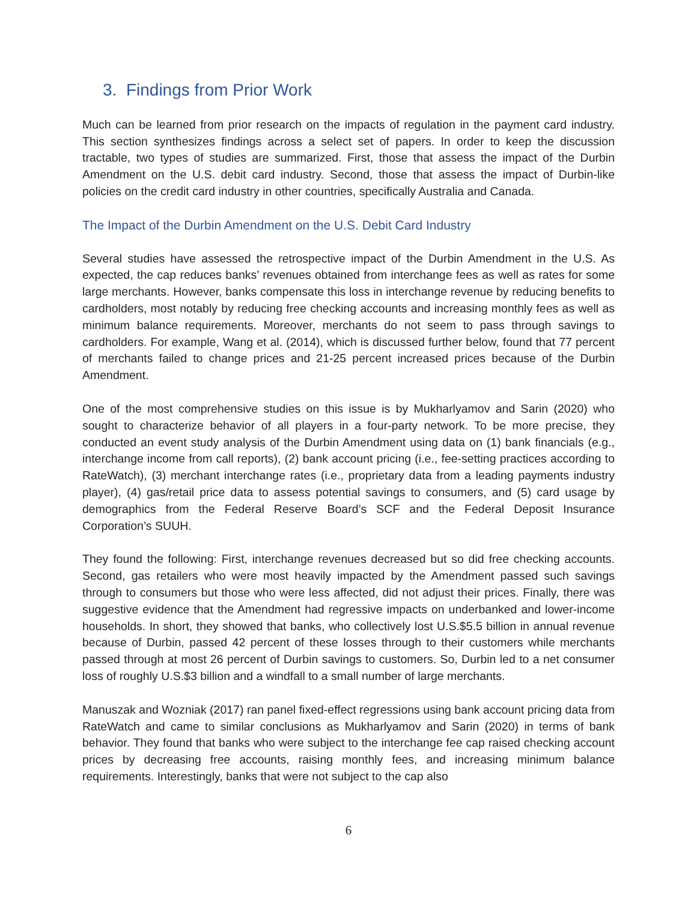3. Findings from Prior Work
Much can be learned from prior research on the impacts of regulation in the payment card industry. This section synthesizes findings across a select set of papers. In order to keep the discussion tractable, two types of studies are summarized. First, those that assess the impact of the Durbin Amendment on the U.S. debit card industry. Second, those that assess the impact of Durbin-like policies on the credit card industry in other countries, specifically Australia and Canada.
The Impact of the Durbin Amendment on the U.S. Debit Card Industry
Several studies have assessed the retrospective impact of the Durbin Amendment in the U.S. As expected, the cap reduces banks’ revenues obtained from interchange fees as well as rates for some large merchants. However, banks compensate this loss in interchange revenue by reducing benefits to cardholders, most notably by reducing free checking accounts and increasing monthly fees as well as minimum balance requirements. Moreover, merchants do not seem to pass through savings to cardholders. For example, Wang et al. (2014), which is discussed further below, found that 77 percent of merchants failed to change prices and 21-25 percent increased prices because of the Durbin Amendment.
One of the most comprehensive studies on this issue is by Mukharlyamov and Sarin (2020) who sought to characterize behavior of all players in a four-party network. To be more precise, they conducted an event study analysis of the Durbin Amendment using data on (1) bank financials (e.g., interchange income from call reports), (2) bank account pricing (i.e., fee-setting practices according to RateWatch), (3) merchant interchange rates (i.e., proprietary data from a leading payments industry player), (4) gas/retail price data to assess potential savings to consumers, and (5) card usage by demographics from the Federal Reserve Board’s SCF and the Federal Deposit Insurance Corporation’s SUUH.
They found the following: First, interchange revenues decreased but so did free checking accounts. Second, gas retailers who were most heavily impacted by the Amendment passed such savings through to consumers but those who were less affected, did not adjust their prices. Finally, there was suggestive evidence that the Amendment had regressive impacts on underbanked and lower-income households. In short, they showed that banks, who collectively lost U.S.$5.5 billion in annual revenue because of Durbin, passed 42 percent of these losses through to their customers while merchants passed through at most 26 percent of Durbin savings to customers. So, Durbin led to a net consumer loss of roughly U.S.$3 billion and a windfall to a small number of large merchants.
Manuszak and Wozniak (2017) ran panel fixed-effect regressions using bank account pricing data from RateWatch and came to similar conclusions as Mukharlyamov and Sarin (2020) in terms of bank behavior. They found that banks who were subject to the interchange fee cap raised checking account prices by decreasing free accounts, raising monthly fees, and increasing minimum balance requirements. Interestingly, banks that were not subject to the cap also
6